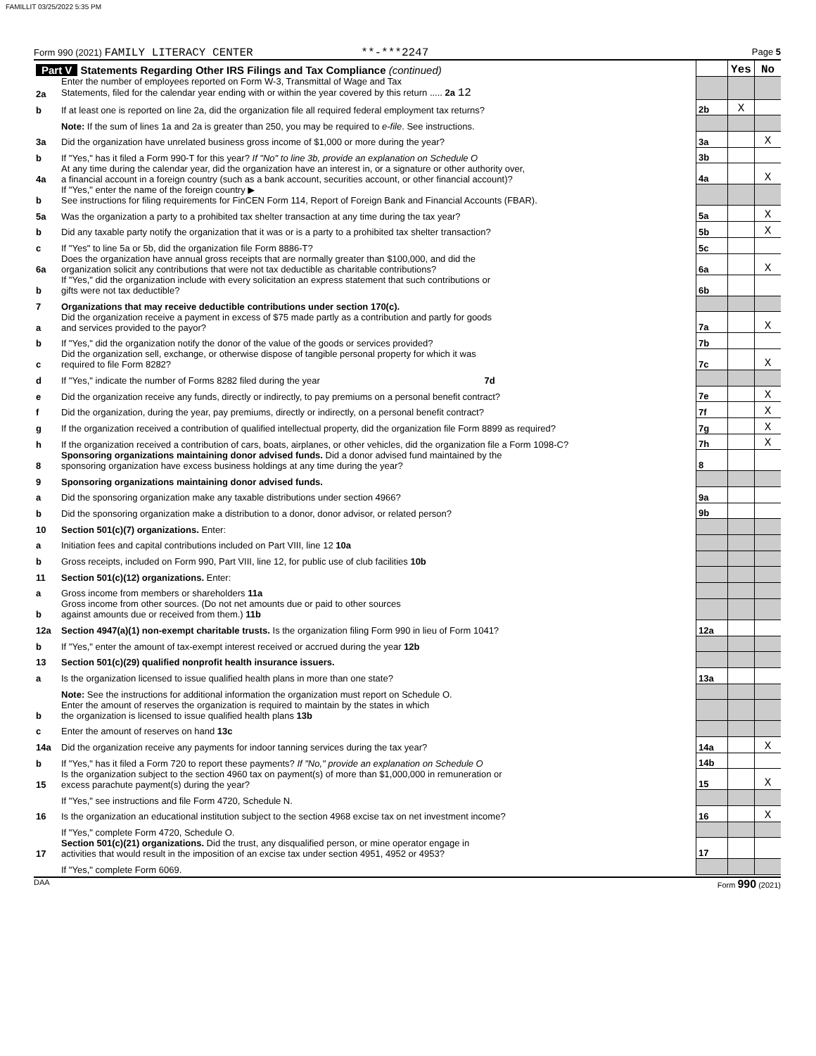FAMILLIT 03/25/2022 5:35 PM
Form 990 (2021) FAMILY LITERACY CENTER **-***2247 Page 5
| Part V Statements Regarding Other IRS Filings and Tax Compliance (continued) | | | Yes | No |
| 2a | Enter the number of employees reported on Form W-3, Transmittal of Wage and Tax Statements, filed for the calendar year ending with or within the year covered by this return ..... 2a 12 | | | |
| b | If at least one is reported on line 2a, did the organization file all required federal employment tax returns? | 2b | X | |
| | Note: If the sum of lines 1a and 2a is greater than 250, you may be required to e-file . See instructions. | | | |
| 3a | Did the organization have unrelated business gross income of $1,000 or more during the year? | 3a | | X |
| b | If "Yes," has it filed a Form 990-T for this year? If "No" to line 3b, provide an explanation on Schedule O | 3b | | |
| 4a | At any time during the calendar year, did the organization have an interest in, or a signature or other authority over, a financial account in a foreign country (such as a bank account, securities account, or other financial account)? | 4a | | X |
| b | If "Yes," enter the name of the foreign country ▶ See instructions for filing requirements for FinCEN Form 114, Report of Foreign Bank and Financial Accounts (FBAR). | | | |
| 5a | Was the organization a party to a prohibited tax shelter transaction at any time during the tax year? | 5a | | X |
| b | Did any taxable party notify the organization that it was or is a party to a prohibited tax shelter transaction? | 5b | | X |
| c | If "Yes" to line 5a or 5b, did the organization file Form 8886-T? | 5c | | |
| 6a | Does the organization have annual gross receipts that are normally greater than $100,000, and did the organization solicit any contributions that were not tax deductible as charitable contributions? | 6a | | X |
| b | If "Yes," did the organization include with every solicitation an express statement that such contributions or gifts were not tax deductible? | 6b | | |
| 7 | Organizations that may receive deductible contributions under section 170(c). | | | |
| a | Did the organization receive a payment in excess of $75 made partly as a contribution and partly for goods and services provided to the payor? | 7a | | X |
| b | If "Yes," did the organization notify the donor of the value of the goods or services provided? | 7b | | |
| c | Did the organization sell, exchange, or otherwise dispose of tangible personal property for which it was required to file Form 8282? | 7c | | X |
| d | If "Yes," indicate the number of Forms 8282 filed during the year 7d | | | |
| e | Did the organization receive any funds, directly or indirectly, to pay premiums on a personal benefit contract? | 7e | | X |
| f | Did the organization, during the year, pay premiums, directly or indirectly, on a personal benefit contract? | 7f | | X |
| g | If the organization received a contribution of qualified intellectual property, did the organization file Form 8899 as required? | 7g | | X |
| h | If the organization received a contribution of cars, boats, airplanes, or other vehicles, did the organization file a Form 1098-C? | 7h | | X |
| 8 | Sponsoring organizations maintaining donor advised funds. Did a donor advised fund maintained by the sponsoring organization have excess business holdings at any time during the year? | 8 | | |
| 9 | Sponsoring organizations maintaining donor advised funds. | | | |
| a | Did the sponsoring organization make any taxable distributions under section 4966? | 9a | | |
| b | Did the sponsoring organization make a distribution to a donor, donor advisor, or related person? | 9b | | |
| 10 | Section 501(c)(7) organizations. Enter: | | | |
| a | Initiation fees and capital contributions included on Part VIII, line 12 10a | | | |
| b | Gross receipts, included on Form 990, Part VIII, line 12, for public use of club facilities 10b | | | |
| 11 | Section 501(c)(12) organizations. Enter: | | | |
| a | Gross income from members or shareholders 11a | | | |
| b | Gross income from other sources. (Do not net amounts due or paid to other sources against amounts due or received from them.) 11b | | | |
| 12a | Section 4947(a)(1) non-exempt charitable trusts. Is the organization filing Form 990 in lieu of Form 1041? | 12a | | |
| b | If "Yes," enter the amount of tax-exempt interest received or accrued during the year 12b | | | |
| 13 | Section 501(c)(29) qualified nonprofit health insurance issuers. | | | |
| a | Is the organization licensed to issue qualified health plans in more than one state? | 13a | | |
| | Note: See the instructions for additional information the organization must report on Schedule O. | | | |
| b | Enter the amount of reserves the organization is required to maintain by the states in which the organization is licensed to issue qualified health plans 13b | | | |
| c | Enter the amount of reserves on hand 13c | | | |
| 14a | Did the organization receive any payments for indoor tanning services during the tax year? | 14a | | X |
| b | If "Yes," has it filed a Form 720 to report these payments? If "No," provide an explanation on Schedule O | 14b | | |
| 15 | Is the organization subject to the section 4960 tax on payment(s) of more than $1,000,000 in remuneration or excess parachute payment(s) during the year? | 15 | | X |
| | If "Yes," see instructions and file Form 4720, Schedule N. | | | |
| 16 | Is the organization an educational institution subject to the section 4968 excise tax on net investment income? | 16 | | X |
| | If "Yes," complete Form 4720, Schedule O. | | | |
| 17 | Section 501(c)(21) organizations. Did the trust, any disqualified person, or mine operator engage in activities that would result in the imposition of an excise tax under section 4951, 4952 or 4953? | 17 | | |
| | If "Yes," complete Form 6069. | | | |
DAA Form 990 (2021)